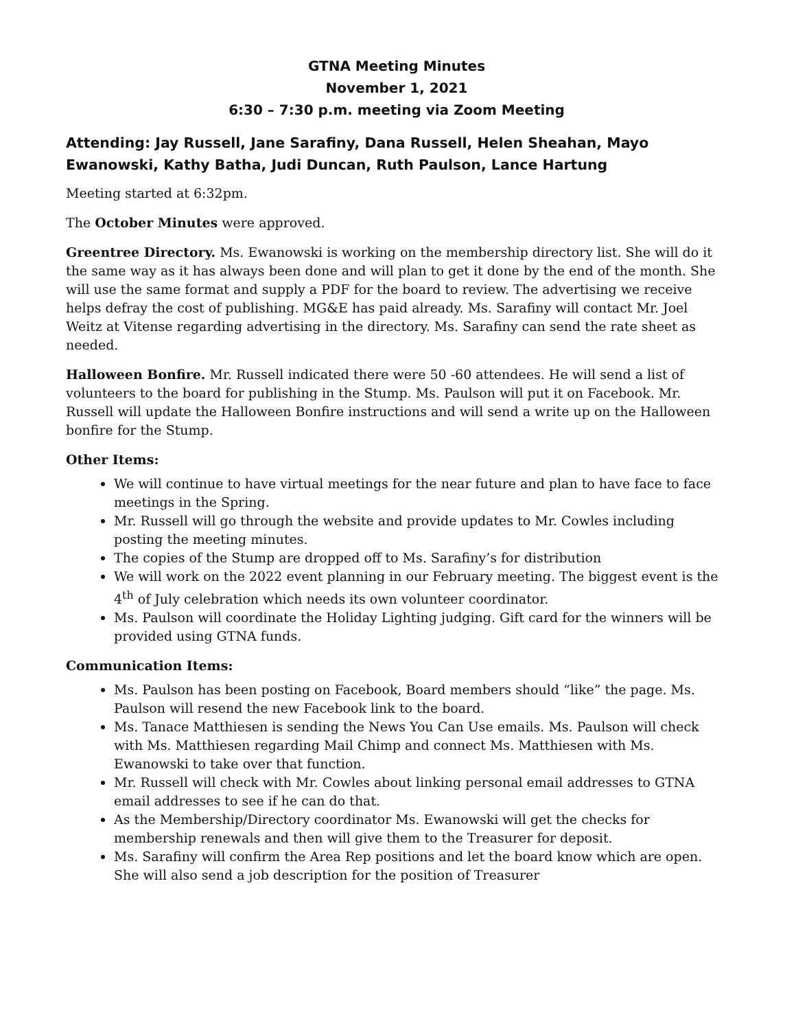GTNA Meeting Minutes
November 1, 2021
6:30 – 7:30 p.m. meeting via Zoom Meeting
Attending: Jay Russell, Jane Sarafiny, Dana Russell, Helen Sheahan, Mayo Ewanowski, Kathy Batha, Judi Duncan, Ruth Paulson, Lance Hartung
Meeting started at 6:32pm.
The October Minutes were approved.
Greentree Directory. Ms. Ewanowski is working on the membership directory list. She will do it the same way as it has always been done and will plan to get it done by the end of the month. She will use the same format and supply a PDF for the board to review. The advertising we receive helps defray the cost of publishing. MG&E has paid already. Ms. Sarafiny will contact Mr. Joel Weitz at Vitense regarding advertising in the directory. Ms. Sarafiny can send the rate sheet as needed.
Halloween Bonfire. Mr. Russell indicated there were 50 -60 attendees. He will send a list of volunteers to the board for publishing in the Stump. Ms. Paulson will put it on Facebook. Mr. Russell will update the Halloween Bonfire instructions and will send a write up on the Halloween bonfire for the Stump.
Other Items:
We will continue to have virtual meetings for the near future and plan to have face to face meetings in the Spring.
Mr. Russell will go through the website and provide updates to Mr. Cowles including posting the meeting minutes.
The copies of the Stump are dropped off to Ms. Sarafiny’s for distribution
We will work on the 2022 event planning in our February meeting. The biggest event is the 4<sup>th</sup> of July celebration which needs its own volunteer coordinator.
Ms. Paulson will coordinate the Holiday Lighting judging. Gift card for the winners will be provided using GTNA funds.
Communication Items:
Ms. Paulson has been posting on Facebook, Board members should “like” the page. Ms. Paulson will resend the new Facebook link to the board.
Ms. Tanace Matthiesen is sending the News You Can Use emails. Ms. Paulson will check with Ms. Matthiesen regarding Mail Chimp and connect Ms. Matthiesen with Ms. Ewanowski to take over that function.
Mr. Russell will check with Mr. Cowles about linking personal email addresses to GTNA email addresses to see if he can do that.
As the Membership/Directory coordinator Ms. Ewanowski will get the checks for membership renewals and then will give them to the Treasurer for deposit.
Ms. Sarafiny will confirm the Area Rep positions and let the board know which are open. She will also send a job description for the position of Treasurer